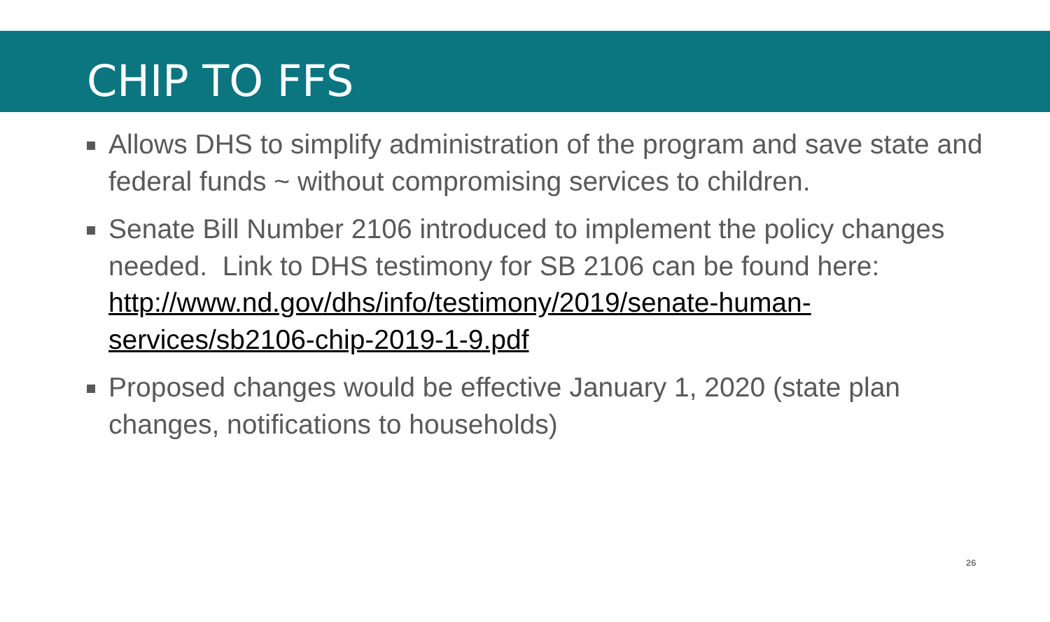CHIP TO FFS
Allows DHS to simplify administration of the program and save state and federal funds ~ without compromising services to children.
Senate Bill Number 2106 introduced to implement the policy changes needed. Link to DHS testimony for SB 2106 can be found here: http://www.nd.gov/dhs/info/testimony/2019/senate-human-services/sb2106-chip-2019-1-9.pdf
Proposed changes would be effective January 1, 2020 (state plan changes, notifications to households)
26